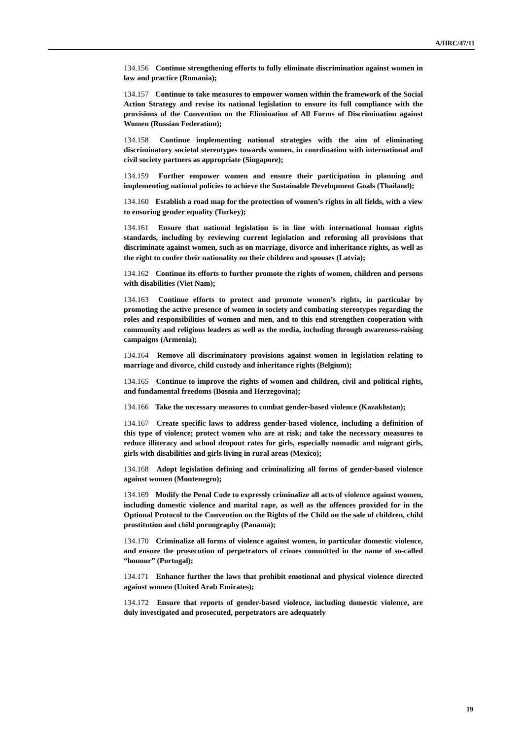A/HRC/47/11
134.156 Continue strengthening efforts to fully eliminate discrimination against women in law and practice (Romania);
134.157 Continue to take measures to empower women within the framework of the Social Action Strategy and revise its national legislation to ensure its full compliance with the provisions of the Convention on the Elimination of All Forms of Discrimination against Women (Russian Federation);
134.158 Continue implementing national strategies with the aim of eliminating discriminatory societal stereotypes towards women, in coordination with international and civil society partners as appropriate (Singapore);
134.159 Further empower women and ensure their participation in planning and implementing national policies to achieve the Sustainable Development Goals (Thailand);
134.160 Establish a road map for the protection of women’s rights in all fields, with a view to ensuring gender equality (Turkey);
134.161 Ensure that national legislation is in line with international human rights standards, including by reviewing current legislation and reforming all provisions that discriminate against women, such as on marriage, divorce and inheritance rights, as well as the right to confer their nationality on their children and spouses (Latvia);
134.162 Continue its efforts to further promote the rights of women, children and persons with disabilities (Viet Nam);
134.163 Continue efforts to protect and promote women’s rights, in particular by promoting the active presence of women in society and combating stereotypes regarding the roles and responsibilities of women and men, and to this end strengthen cooperation with community and religious leaders as well as the media, including through awareness-raising campaigns (Armenia);
134.164 Remove all discriminatory provisions against women in legislation relating to marriage and divorce, child custody and inheritance rights (Belgium);
134.165 Continue to improve the rights of women and children, civil and political rights, and fundamental freedoms (Bosnia and Herzegovina);
134.166 Take the necessary measures to combat gender-based violence (Kazakhstan);
134.167 Create specific laws to address gender-based violence, including a definition of this type of violence; protect women who are at risk; and take the necessary measures to reduce illiteracy and school dropout rates for girls, especially nomadic and migrant girls, girls with disabilities and girls living in rural areas (Mexico);
134.168 Adopt legislation defining and criminalizing all forms of gender-based violence against women (Montenegro);
134.169 Modify the Penal Code to expressly criminalize all acts of violence against women, including domestic violence and marital rape, as well as the offences provided for in the Optional Protocol to the Convention on the Rights of the Child on the sale of children, child prostitution and child pornography (Panama);
134.170 Criminalize all forms of violence against women, in particular domestic violence, and ensure the prosecution of perpetrators of crimes committed in the name of so-called “honour” (Portugal);
134.171 Enhance further the laws that prohibit emotional and physical violence directed against women (United Arab Emirates);
134.172 Ensure that reports of gender-based violence, including domestic violence, are duly investigated and prosecuted, perpetrators are adequately
19